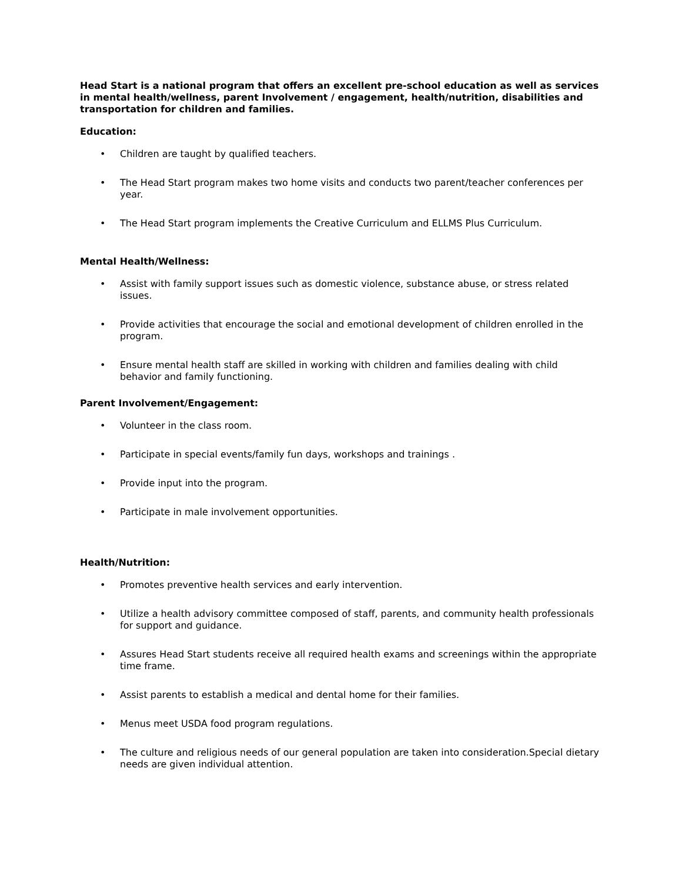Head Start is a national program that offers an excellent pre-school education as well as services in mental health/wellness, parent Involvement / engagement, health/nutrition, disabilities and transportation for children and families.
Education:
• Children are taught by qualified teachers.
• The Head Start program makes two home visits and conducts two parent/teacher conferences per year.
• The Head Start program implements the Creative Curriculum and ELLMS Plus Curriculum.
Mental Health/Wellness:
• Assist with family support issues such as domestic violence, substance abuse, or stress related issues.
• Provide activities that encourage the social and emotional development of children enrolled in the program.
• Ensure mental health staff are skilled in working with children and families dealing with child behavior and family functioning.
Parent Involvement/Engagement:
• Volunteer in the class room.
• Participate in special events/family fun days, workshops and trainings .
• Provide input into the program.
• Participate in male involvement opportunities.
Health/Nutrition:
• Promotes preventive health services and early intervention.
• Utilize a health advisory committee composed of staff, parents, and community health professionals for support and guidance.
• Assures Head Start students receive all required health exams and screenings within the appropriate time frame.
• Assist parents to establish a medical and dental home for their families.
• Menus meet USDA food program regulations.
• The culture and religious needs of our general population are taken into consideration.Special dietary needs are given individual attention.